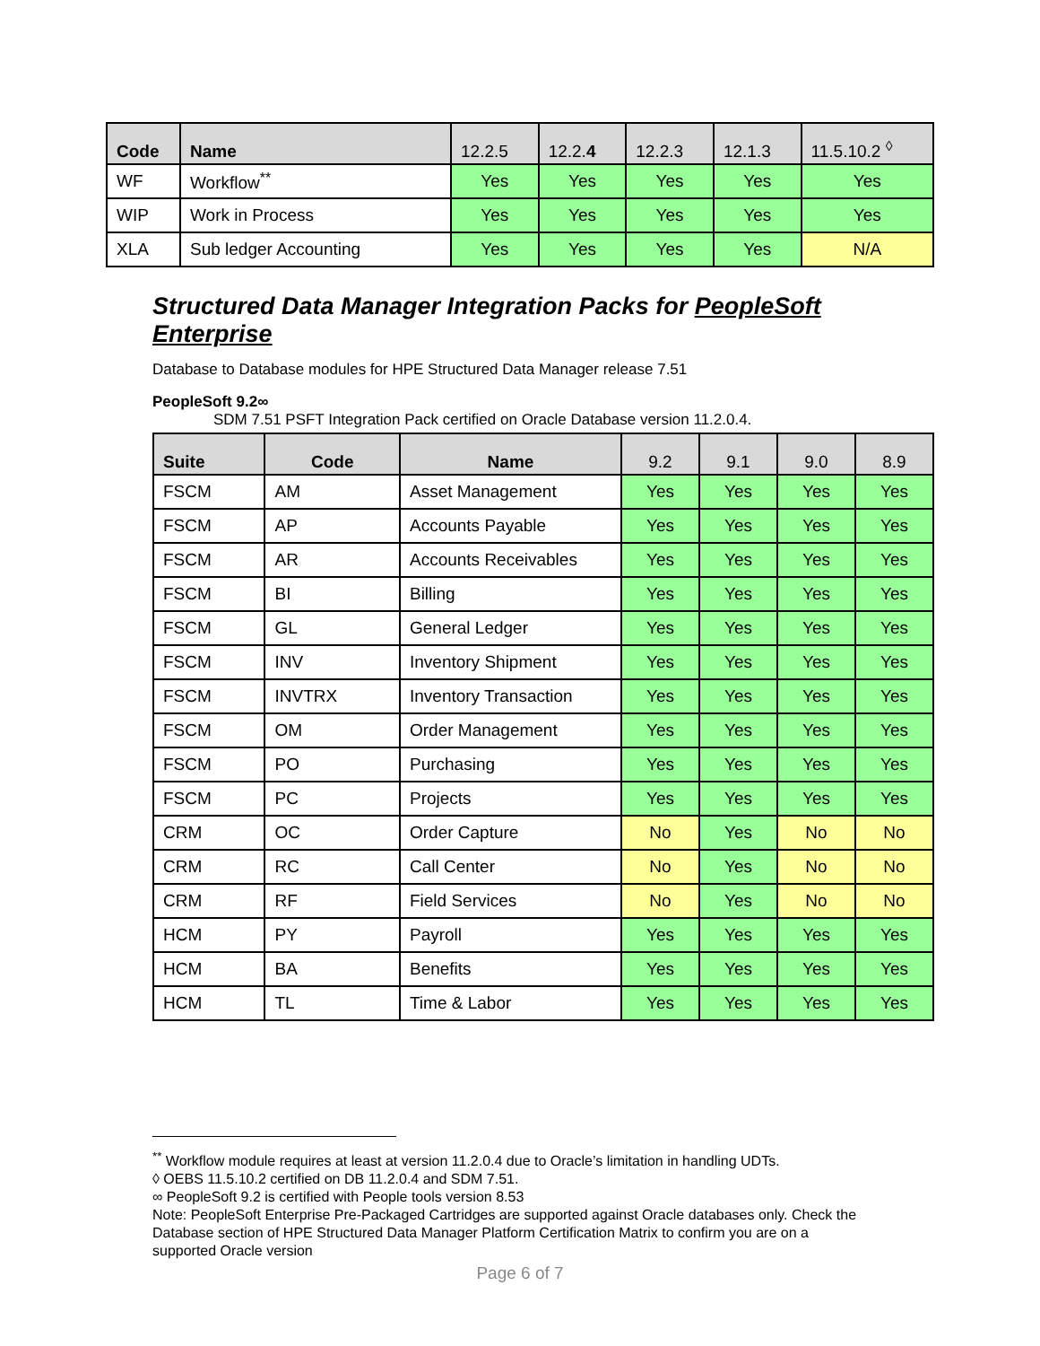| Code | Name | 12.2.5 | 12.2. 4 | 12.2.3 | 12.1.3 | 11.5.10.2 <sup>◊</sup> |
| --- | --- | --- | --- | --- | --- | --- |
| WF | Workflow<sup>**</sup> | Yes | Yes | Yes | Yes | Yes |
| WIP | Work in Process | Yes | Yes | Yes | Yes | Yes |
| XLA | Sub ledger Accounting | Yes | Yes | Yes | Yes | N/A |
Structured Data Manager Integration Packs for PeopleSoft Enterprise
Database to Database modules for HPE Structured Data Manager release 7.51
PeopleSoft 9.2∞
SDM 7.51 PSFT Integration Pack certified on Oracle Database version 11.2.0.4.
| Suite | Code | Name | 9.2 | 9.1 | 9.0 | 8.9 |
| --- | --- | --- | --- | --- | --- | --- |
| FSCM | AM | Asset Management | Yes | Yes | Yes | Yes |
| FSCM | AP | Accounts Payable | Yes | Yes | Yes | Yes |
| FSCM | AR | Accounts Receivables | Yes | Yes | Yes | Yes |
| FSCM | BI | Billing | Yes | Yes | Yes | Yes |
| FSCM | GL | General Ledger | Yes | Yes | Yes | Yes |
| FSCM | INV | Inventory Shipment | Yes | Yes | Yes | Yes |
| FSCM | INVTRX | Inventory Transaction | Yes | Yes | Yes | Yes |
| FSCM | OM | Order Management | Yes | Yes | Yes | Yes |
| FSCM | PO | Purchasing | Yes | Yes | Yes | Yes |
| FSCM | PC | Projects | Yes | Yes | Yes | Yes |
| CRM | OC | Order Capture | No | Yes | No | No |
| CRM | RC | Call Center | No | Yes | No | No |
| CRM | RF | Field Services | No | Yes | No | No |
| HCM | PY | Payroll | Yes | Yes | Yes | Yes |
| HCM | BA | Benefits | Yes | Yes | Yes | Yes |
| HCM | TL | Time & Labor | Yes | Yes | Yes | Yes |
<sup>**</sup> Workflow module requires at least at version 11.2.0.4 due to Oracle’s limitation in handling UDTs.
◊ OEBS 11.5.10.2 certified on DB 11.2.0.4 and SDM 7.51.
∞ PeopleSoft 9.2 is certified with People tools version 8.53
Note: PeopleSoft Enterprise Pre-Packaged Cartridges are supported against Oracle databases only. Check the Database section of HPE Structured Data Manager Platform Certification Matrix to confirm you are on a supported Oracle version
Page 6 of 7